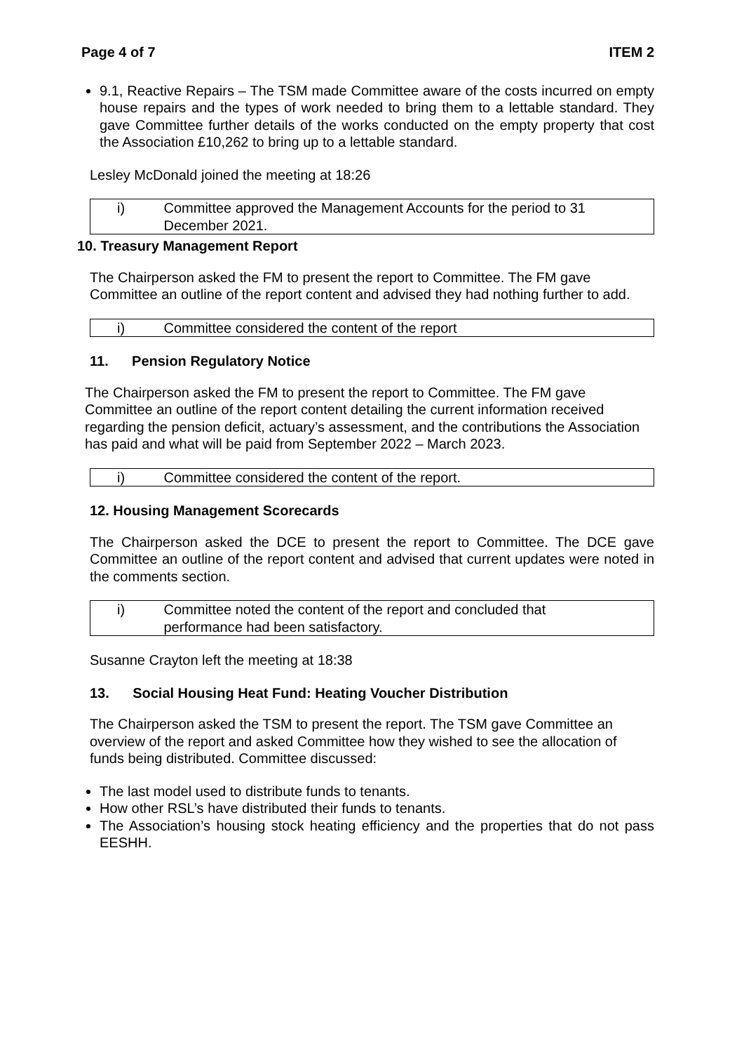Page 4 of 7 ITEM 2
9.1, Reactive Repairs – The TSM made Committee aware of the costs incurred on empty house repairs and the types of work needed to bring them to a lettable standard. They gave Committee further details of the works conducted on the empty property that cost the Association £10,262 to bring up to a lettable standard.
Lesley McDonald joined the meeting at 18:26
| i) | Committee approved the Management Accounts for the period to 31 December 2021. |
10. Treasury Management Report
The Chairperson asked the FM to present the report to Committee. The FM gave Committee an outline of the report content and advised they had nothing further to add.
| i) | Committee considered the content of the report |
11. Pension Regulatory Notice
The Chairperson asked the FM to present the report to Committee. The FM gave Committee an outline of the report content detailing the current information received regarding the pension deficit, actuary’s assessment, and the contributions the Association has paid and what will be paid from September 2022 – March 2023.
| i) | Committee considered the content of the report. |
12. Housing Management Scorecards
The Chairperson asked the DCE to present the report to Committee. The DCE gave Committee an outline of the report content and advised that current updates were noted in the comments section.
| i) | Committee noted the content of the report and concluded that performance had been satisfactory. |
Susanne Crayton left the meeting at 18:38
13. Social Housing Heat Fund: Heating Voucher Distribution
The Chairperson asked the TSM to present the report. The TSM gave Committee an overview of the report and asked Committee how they wished to see the allocation of funds being distributed. Committee discussed:
The last model used to distribute funds to tenants.
How other RSL’s have distributed their funds to tenants.
The Association’s housing stock heating efficiency and the properties that do not pass EESHH.